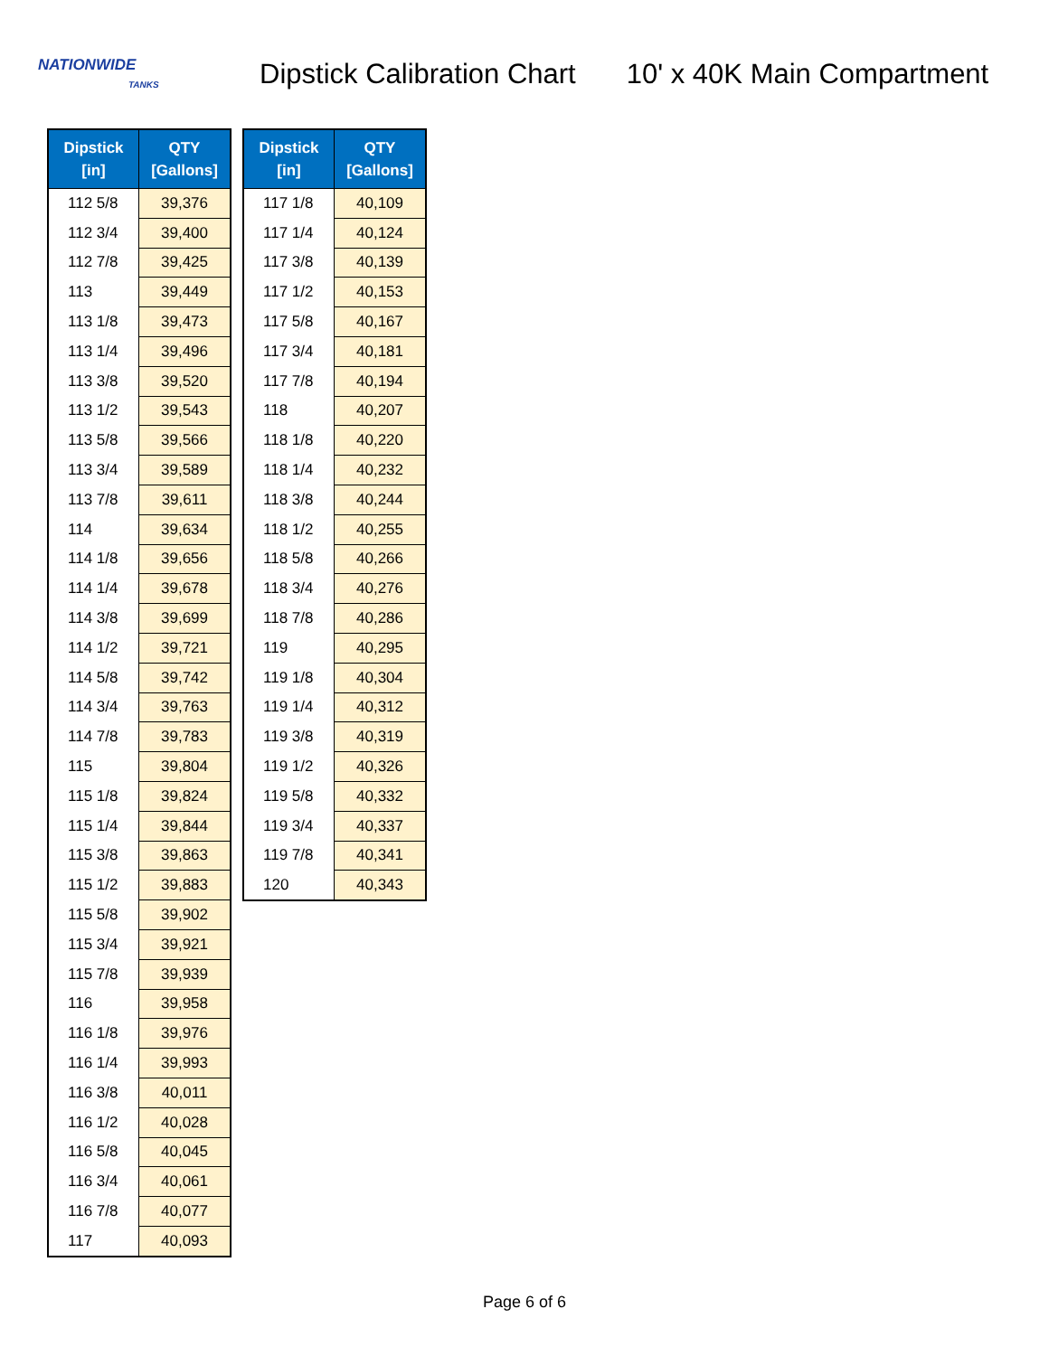NATIONWIDE
TANKS
Dipstick Calibration Chart 10' x 40K Main Compartment
| Dipstick [in] | QTY [Gallons] |
| --- | --- |
| 112 5/8 | 39,376 |
| 112 3/4 | 39,400 |
| 112 7/8 | 39,425 |
| 113 | 39,449 |
| 113 1/8 | 39,473 |
| 113 1/4 | 39,496 |
| 113 3/8 | 39,520 |
| 113 1/2 | 39,543 |
| 113 5/8 | 39,566 |
| 113 3/4 | 39,589 |
| 113 7/8 | 39,611 |
| 114 | 39,634 |
| 114 1/8 | 39,656 |
| 114 1/4 | 39,678 |
| 114 3/8 | 39,699 |
| 114 1/2 | 39,721 |
| 114 5/8 | 39,742 |
| 114 3/4 | 39,763 |
| 114 7/8 | 39,783 |
| 115 | 39,804 |
| 115 1/8 | 39,824 |
| 115 1/4 | 39,844 |
| 115 3/8 | 39,863 |
| 115 1/2 | 39,883 |
| 115 5/8 | 39,902 |
| 115 3/4 | 39,921 |
| 115 7/8 | 39,939 |
| 116 | 39,958 |
| 116 1/8 | 39,976 |
| 116 1/4 | 39,993 |
| 116 3/8 | 40,011 |
| 116 1/2 | 40,028 |
| 116 5/8 | 40,045 |
| 116 3/4 | 40,061 |
| 116 7/8 | 40,077 |
| 117 | 40,093 |
| Dipstick [in] | QTY [Gallons] |
| --- | --- |
| 117 1/8 | 40,109 |
| 117 1/4 | 40,124 |
| 117 3/8 | 40,139 |
| 117 1/2 | 40,153 |
| 117 5/8 | 40,167 |
| 117 3/4 | 40,181 |
| 117 7/8 | 40,194 |
| 118 | 40,207 |
| 118 1/8 | 40,220 |
| 118 1/4 | 40,232 |
| 118 3/8 | 40,244 |
| 118 1/2 | 40,255 |
| 118 5/8 | 40,266 |
| 118 3/4 | 40,276 |
| 118 7/8 | 40,286 |
| 119 | 40,295 |
| 119 1/8 | 40,304 |
| 119 1/4 | 40,312 |
| 119 3/8 | 40,319 |
| 119 1/2 | 40,326 |
| 119 5/8 | 40,332 |
| 119 3/4 | 40,337 |
| 119 7/8 | 40,341 |
| 120 | 40,343 |
Page 6 of 6